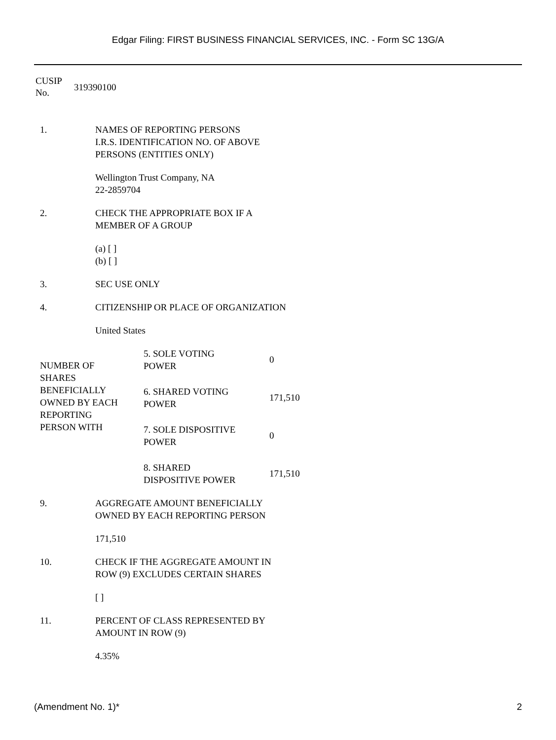Edgar Filing: FIRST BUSINESS FINANCIAL SERVICES, INC. - Form SC 13G/A
| CUSIP No. | 319390100 |
| 1. | NAMES OF REPORTING PERSONS I.R.S. IDENTIFICATION NO. OF ABOVE PERSONS (ENTITIES ONLY) |
| | Wellington Trust Company, NA 22-2859704 |
| 2. | CHECK THE APPROPRIATE BOX IF A MEMBER OF A GROUP |
| | (a) [ ] (b) [ ] |
| 3. | SEC USE ONLY |
| 4. | CITIZENSHIP OR PLACE OF ORGANIZATION |
| | United States |
| NUMBER OF SHARES BENEFICIALLY OWNED BY EACH REPORTING PERSON WITH | 5. SOLE VOTING POWER | 0 |
| | 6. SHARED VOTING POWER | 171,510 |
| | 7. SOLE DISPOSITIVE POWER | 0 |
| | 8. SHARED DISPOSITIVE POWER | 171,510 |
| 9. | AGGREGATE AMOUNT BENEFICIALLY OWNED BY EACH REPORTING PERSON |
| | 171,510 |
| 10. | CHECK IF THE AGGREGATE AMOUNT IN ROW (9) EXCLUDES CERTAIN SHARES |
| | [ ] |
| 11. | PERCENT OF CLASS REPRESENTED BY AMOUNT IN ROW (9) |
| | 4.35% |
(Amendment No. 1)* 2